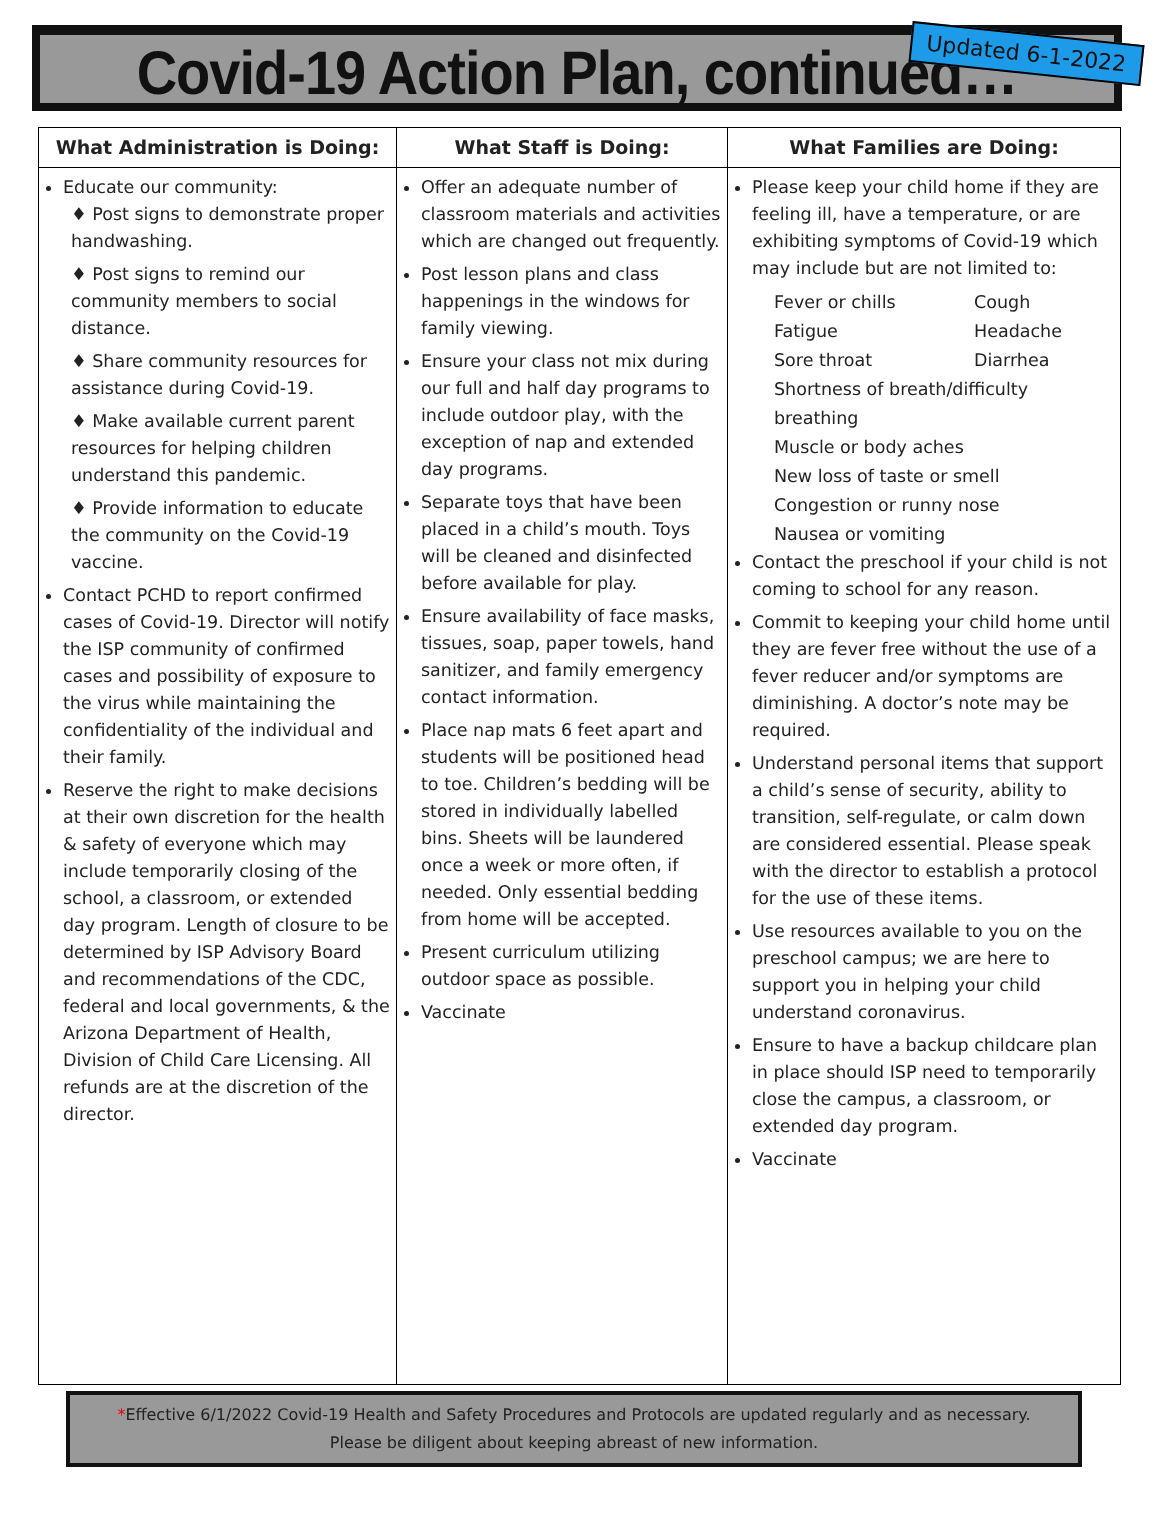Covid-19 Action Plan, continued…
Updated 6-1-2022
| What Administration is Doing: | What Staff is Doing: | What Families are Doing: |
| --- | --- | --- |
| Educate our community: ♦ Post signs to demonstrate proper handwashing. ♦ Post signs to remind our community members to social distance. ♦ Share community resources for assistance during Covid-19. ♦ Make available current parent resources for helping children understand this pandemic. ♦ Provide information to educate the community on the Covid-19 vaccine. Contact PCHD to report confirmed cases of Covid-19. Director will notify the ISP community of confirmed cases and possibility of exposure to the virus while maintaining the confidentiality of the individual and their family. Reserve the right to make decisions at their own discretion for the health & safety of everyone which may include temporarily closing of the school, a classroom, or extended day program. Length of closure to be determined by ISP Advisory Board and recommendations of the CDC, federal and local governments, & the Arizona Department of Health, Division of Child Care Licensing. All refunds are at the discretion of the director. | Offer an adequate number of classroom materials and activities which are changed out frequently. Post lesson plans and class happenings in the windows for family viewing. Ensure your class not mix during our full and half day programs to include outdoor play, with the exception of nap and extended day programs. Separate toys that have been placed in a child’s mouth. Toys will be cleaned and disinfected before available for play. Ensure availability of face masks, tissues, soap, paper towels, hand sanitizer, and family emergency contact information. Place nap mats 6 feet apart and students will be positioned head to toe. Children’s bedding will be stored in individually labelled bins. Sheets will be laundered once a week or more often, if needed. Only essential bedding from home will be accepted. Present curriculum utilizing outdoor space as possible. Vaccinate | Please keep your child home if they are feeling ill, have a temperature, or are exhibiting symptoms of Covid-19 which may include but are not limited to: Fever or chills Cough Fatigue Headache Sore throat Diarrhea Shortness of breath/difficulty breathing Muscle or body aches New loss of taste or smell Congestion or runny nose Nausea or vomiting Contact the preschool if your child is not coming to school for any reason. Commit to keeping your child home until they are fever free without the use of a fever reducer and/or symptoms are diminishing. A doctor’s note may be required. Understand personal items that support a child’s sense of security, ability to transition, self-regulate, or calm down are considered essential. Please speak with the director to establish a protocol for the use of these items. Use resources available to you on the preschool campus; we are here to support you in helping your child understand coronavirus. Ensure to have a backup childcare plan in place should ISP need to temporarily close the campus, a classroom, or extended day program. Vaccinate |
*Effective 6/1/2022 Covid-19 Health and Safety Procedures and Protocols are updated regularly and as necessary.
Please be diligent about keeping abreast of new information.